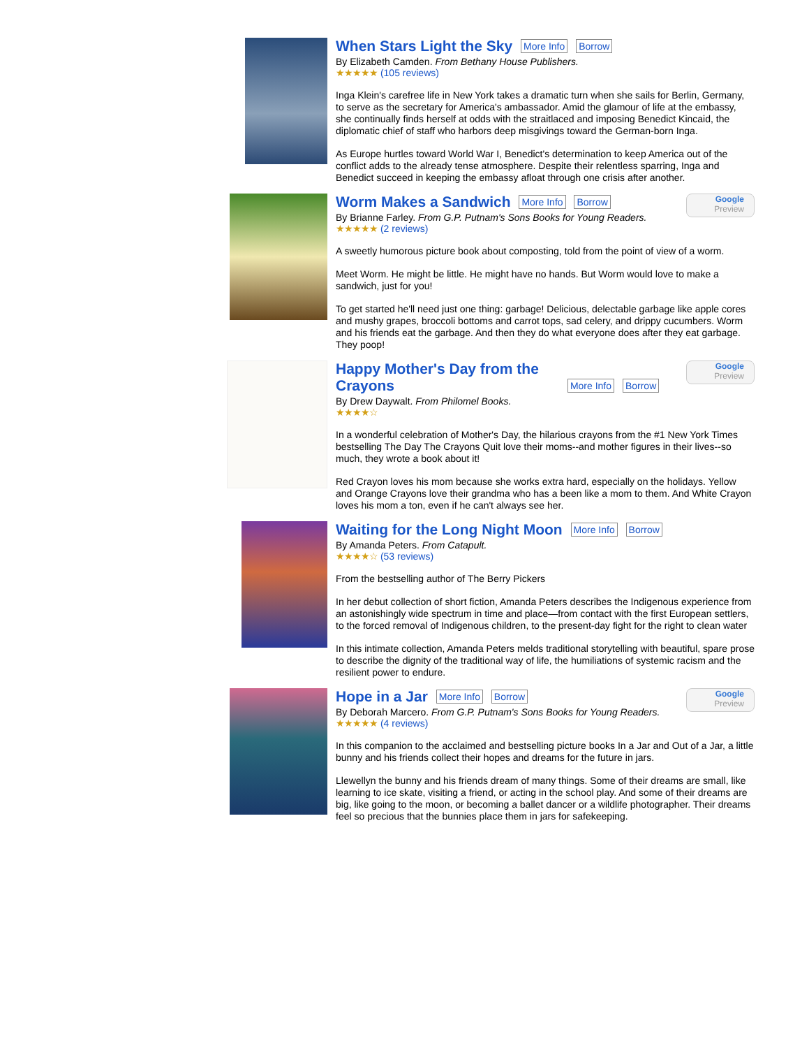When Stars Light the Sky
More Info Borrow
By Elizabeth Camden. From Bethany House Publishers.
★★★★★ (105 reviews)
Inga Klein's carefree life in New York takes a dramatic turn when she sails for Berlin, Germany, to serve as the secretary for America's ambassador. Amid the glamour of life at the embassy, she continually finds herself at odds with the straitlaced and imposing Benedict Kincaid, the diplomatic chief of staff who harbors deep misgivings toward the German-born Inga.
As Europe hurtles toward World War I, Benedict's determination to keep America out of the conflict adds to the already tense atmosphere. Despite their relentless sparring, Inga and Benedict succeed in keeping the embassy afloat through one crisis after another.
Google
Preview
Worm Makes a Sandwich
More Info Borrow
By Brianne Farley. From G.P. Putnam's Sons Books for Young Readers.
★★★★★ (2 reviews)
A sweetly humorous picture book about composting, told from the point of view of a worm.
Meet Worm. He might be little. He might have no hands. But Worm would love to make a sandwich, just for you!
To get started he'll need just one thing: garbage! Delicious, delectable garbage like apple cores and mushy grapes, broccoli bottoms and carrot tops, sad celery, and drippy cucumbers. Worm and his friends eat the garbage. And then they do what everyone does after they eat garbage. They poop!
Google
Preview
Happy Mother's Day from the Crayons
More Info Borrow
By Drew Daywalt. From Philomel Books.
★★★★☆
In a wonderful celebration of Mother's Day, the hilarious crayons from the #1 New York Times bestselling The Day The Crayons Quit love their moms--and mother figures in their lives--so much, they wrote a book about it!
Red Crayon loves his mom because she works extra hard, especially on the holidays. Yellow and Orange Crayons love their grandma who has a been like a mom to them. And White Crayon loves his mom a ton, even if he can't always see her.
Waiting for the Long Night Moon
More Info Borrow
By Amanda Peters. From Catapult.
★★★★☆ (53 reviews)
From the bestselling author of The Berry Pickers
In her debut collection of short fiction, Amanda Peters describes the Indigenous experience from an astonishingly wide spectrum in time and place—from contact with the first European settlers, to the forced removal of Indigenous children, to the present-day fight for the right to clean water
In this intimate collection, Amanda Peters melds traditional storytelling with beautiful, spare prose to describe the dignity of the traditional way of life, the humiliations of systemic racism and the resilient power to endure.
Google
Preview
Hope in a Jar
More Info Borrow
By Deborah Marcero. From G.P. Putnam's Sons Books for Young Readers.
★★★★★ (4 reviews)
In this companion to the acclaimed and bestselling picture books In a Jar and Out of a Jar, a little bunny and his friends collect their hopes and dreams for the future in jars.
Llewellyn the bunny and his friends dream of many things. Some of their dreams are small, like learning to ice skate, visiting a friend, or acting in the school play. And some of their dreams are big, like going to the moon, or becoming a ballet dancer or a wildlife photographer. Their dreams feel so precious that the bunnies place them in jars for safekeeping.